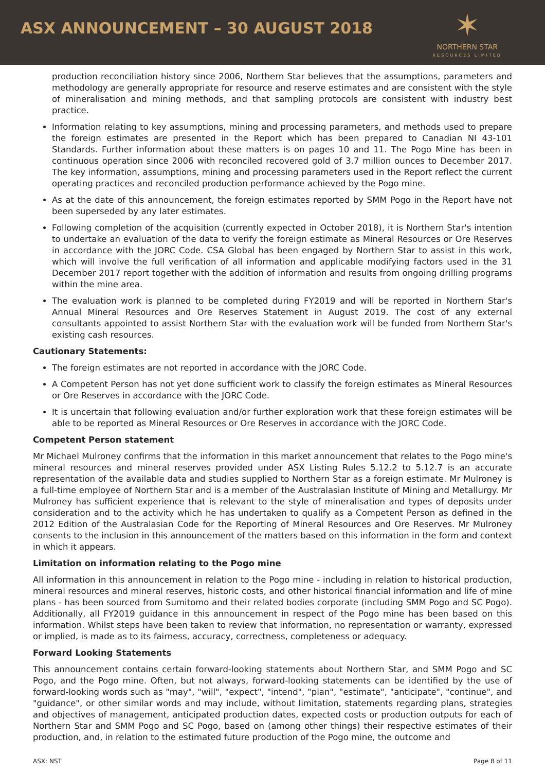ASX ANNOUNCEMENT – 30 AUGUST 2018
✶
NORTHERN STAR
RESOURCES LIMITED
production reconciliation history since 2006, Northern Star believes that the assumptions, parameters and methodology are generally appropriate for resource and reserve estimates and are consistent with the style of mineralisation and mining methods, and that sampling protocols are consistent with industry best practice.
Information relating to key assumptions, mining and processing parameters, and methods used to prepare the foreign estimates are presented in the Report which has been prepared to Canadian NI 43-101 Standards. Further information about these matters is on pages 10 and 11. The Pogo Mine has been in continuous operation since 2006 with reconciled recovered gold of 3.7 million ounces to December 2017. The key information, assumptions, mining and processing parameters used in the Report reflect the current operating practices and reconciled production performance achieved by the Pogo mine.
As at the date of this announcement, the foreign estimates reported by SMM Pogo in the Report have not been superseded by any later estimates.
Following completion of the acquisition (currently expected in October 2018), it is Northern Star's intention to undertake an evaluation of the data to verify the foreign estimate as Mineral Resources or Ore Reserves in accordance with the JORC Code. CSA Global has been engaged by Northern Star to assist in this work, which will involve the full verification of all information and applicable modifying factors used in the 31 December 2017 report together with the addition of information and results from ongoing drilling programs within the mine area.
The evaluation work is planned to be completed during FY2019 and will be reported in Northern Star's Annual Mineral Resources and Ore Reserves Statement in August 2019. The cost of any external consultants appointed to assist Northern Star with the evaluation work will be funded from Northern Star's existing cash resources.
Cautionary Statements:
The foreign estimates are not reported in accordance with the JORC Code.
A Competent Person has not yet done sufficient work to classify the foreign estimates as Mineral Resources or Ore Reserves in accordance with the JORC Code.
It is uncertain that following evaluation and/or further exploration work that these foreign estimates will be able to be reported as Mineral Resources or Ore Reserves in accordance with the JORC Code.
Competent Person statement
Mr Michael Mulroney confirms that the information in this market announcement that relates to the Pogo mine's mineral resources and mineral reserves provided under ASX Listing Rules 5.12.2 to 5.12.7 is an accurate representation of the available data and studies supplied to Northern Star as a foreign estimate. Mr Mulroney is a full-time employee of Northern Star and is a member of the Australasian Institute of Mining and Metallurgy. Mr Mulroney has sufficient experience that is relevant to the style of mineralisation and types of deposits under consideration and to the activity which he has undertaken to qualify as a Competent Person as defined in the 2012 Edition of the Australasian Code for the Reporting of Mineral Resources and Ore Reserves. Mr Mulroney consents to the inclusion in this announcement of the matters based on this information in the form and context in which it appears.
Limitation on information relating to the Pogo mine
All information in this announcement in relation to the Pogo mine - including in relation to historical production, mineral resources and mineral reserves, historic costs, and other historical financial information and life of mine plans - has been sourced from Sumitomo and their related bodies corporate (including SMM Pogo and SC Pogo). Additionally, all FY2019 guidance in this announcement in respect of the Pogo mine has been based on this information. Whilst steps have been taken to review that information, no representation or warranty, expressed or implied, is made as to its fairness, accuracy, correctness, completeness or adequacy.
Forward Looking Statements
This announcement contains certain forward-looking statements about Northern Star, and SMM Pogo and SC Pogo, and the Pogo mine. Often, but not always, forward-looking statements can be identified by the use of forward-looking words such as "may", "will", "expect", "intend", "plan", "estimate", "anticipate", "continue", and "guidance", or other similar words and may include, without limitation, statements regarding plans, strategies and objectives of management, anticipated production dates, expected costs or production outputs for each of Northern Star and SMM Pogo and SC Pogo, based on (among other things) their respective estimates of their production, and, in relation to the estimated future production of the Pogo mine, the outcome and
ASX: NST Page 8 of 11